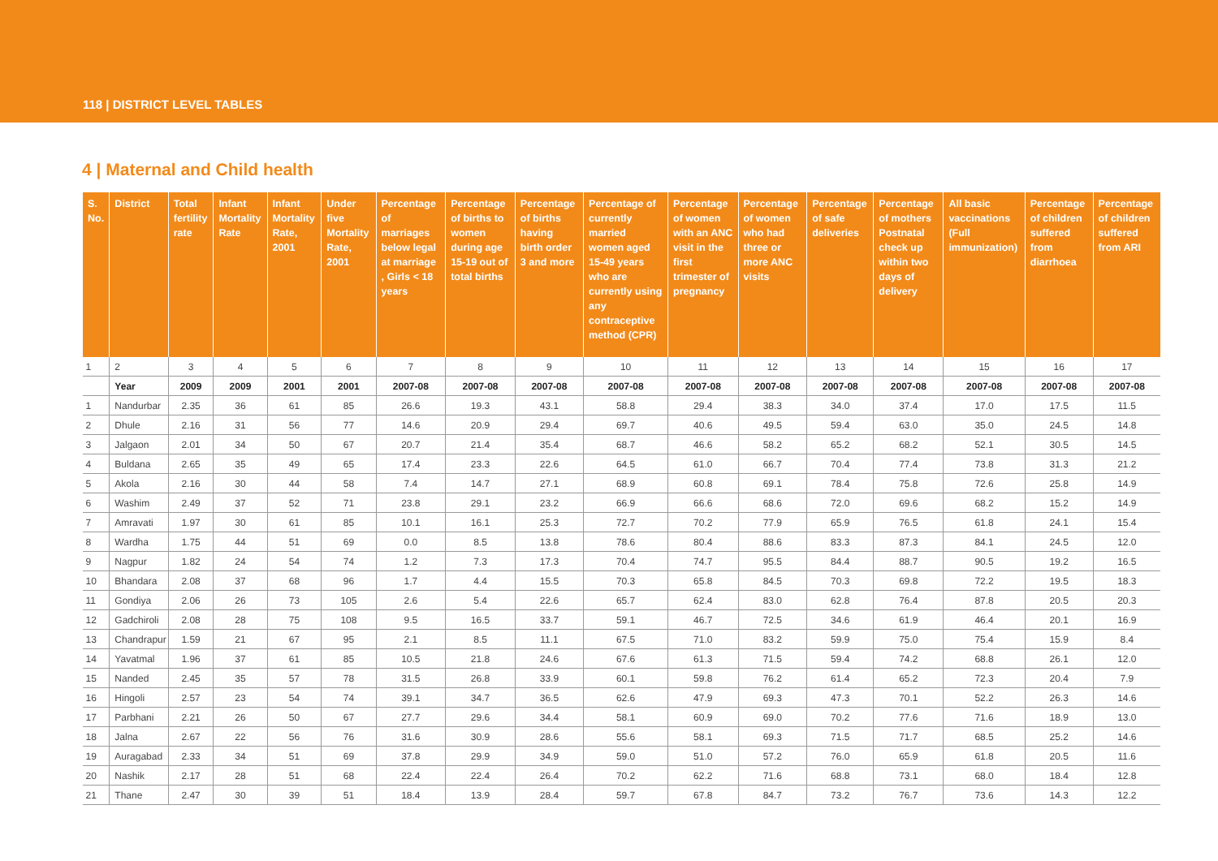118 | DISTRICT LEVEL TABLES
4 | Maternal and Child health
| S. No. | District | Total fertility rate | Infant Mortality Rate | Infant Mortality Rate, 2001 | Under five Mortality Rate, 2001 | Percentage of marriages below legal at marriage , Girls < 18 years | Percentage of births to women during age 15-19 out of total births | Percentage of births having birth order 3 and more | Percentage of currently married women aged 15-49 years who are currently using any contraceptive method (CPR) | Percentage of women with an ANC visit in the first trimester of pregnancy | Percentage of women who had three or more ANC visits | Percentage of safe deliveries | Percentage of mothers Postnatal check up within two days of delivery | All basic vaccinations (Full immunization) | Percentage of children suffered from diarrhoea | Percentage of children suffered from ARI |
| --- | --- | --- | --- | --- | --- | --- | --- | --- | --- | --- | --- | --- | --- | --- | --- | --- |
| 1 | 2 | 3 | 4 | 5 | 6 | 7 | 8 | 9 | 10 | 11 | 12 | 13 | 14 | 15 | 16 | 17 |
| | Year | 2009 | 2009 | 2001 | 2001 | 2007-08 | 2007-08 | 2007-08 | 2007-08 | 2007-08 | 2007-08 | 2007-08 | 2007-08 | 2007-08 | 2007-08 | 2007-08 |
| 1 | Nandurbar | 2.35 | 36 | 61 | 85 | 26.6 | 19.3 | 43.1 | 58.8 | 29.4 | 38.3 | 34.0 | 37.4 | 17.0 | 17.5 | 11.5 |
| 2 | Dhule | 2.16 | 31 | 56 | 77 | 14.6 | 20.9 | 29.4 | 69.7 | 40.6 | 49.5 | 59.4 | 63.0 | 35.0 | 24.5 | 14.8 |
| 3 | Jalgaon | 2.01 | 34 | 50 | 67 | 20.7 | 21.4 | 35.4 | 68.7 | 46.6 | 58.2 | 65.2 | 68.2 | 52.1 | 30.5 | 14.5 |
| 4 | Buldana | 2.65 | 35 | 49 | 65 | 17.4 | 23.3 | 22.6 | 64.5 | 61.0 | 66.7 | 70.4 | 77.4 | 73.8 | 31.3 | 21.2 |
| 5 | Akola | 2.16 | 30 | 44 | 58 | 7.4 | 14.7 | 27.1 | 68.9 | 60.8 | 69.1 | 78.4 | 75.8 | 72.6 | 25.8 | 14.9 |
| 6 | Washim | 2.49 | 37 | 52 | 71 | 23.8 | 29.1 | 23.2 | 66.9 | 66.6 | 68.6 | 72.0 | 69.6 | 68.2 | 15.2 | 14.9 |
| 7 | Amravati | 1.97 | 30 | 61 | 85 | 10.1 | 16.1 | 25.3 | 72.7 | 70.2 | 77.9 | 65.9 | 76.5 | 61.8 | 24.1 | 15.4 |
| 8 | Wardha | 1.75 | 44 | 51 | 69 | 0.0 | 8.5 | 13.8 | 78.6 | 80.4 | 88.6 | 83.3 | 87.3 | 84.1 | 24.5 | 12.0 |
| 9 | Nagpur | 1.82 | 24 | 54 | 74 | 1.2 | 7.3 | 17.3 | 70.4 | 74.7 | 95.5 | 84.4 | 88.7 | 90.5 | 19.2 | 16.5 |
| 10 | Bhandara | 2.08 | 37 | 68 | 96 | 1.7 | 4.4 | 15.5 | 70.3 | 65.8 | 84.5 | 70.3 | 69.8 | 72.2 | 19.5 | 18.3 |
| 11 | Gondiya | 2.06 | 26 | 73 | 105 | 2.6 | 5.4 | 22.6 | 65.7 | 62.4 | 83.0 | 62.8 | 76.4 | 87.8 | 20.5 | 20.3 |
| 12 | Gadchiroli | 2.08 | 28 | 75 | 108 | 9.5 | 16.5 | 33.7 | 59.1 | 46.7 | 72.5 | 34.6 | 61.9 | 46.4 | 20.1 | 16.9 |
| 13 | Chandrapur | 1.59 | 21 | 67 | 95 | 2.1 | 8.5 | 11.1 | 67.5 | 71.0 | 83.2 | 59.9 | 75.0 | 75.4 | 15.9 | 8.4 |
| 14 | Yavatmal | 1.96 | 37 | 61 | 85 | 10.5 | 21.8 | 24.6 | 67.6 | 61.3 | 71.5 | 59.4 | 74.2 | 68.8 | 26.1 | 12.0 |
| 15 | Nanded | 2.45 | 35 | 57 | 78 | 31.5 | 26.8 | 33.9 | 60.1 | 59.8 | 76.2 | 61.4 | 65.2 | 72.3 | 20.4 | 7.9 |
| 16 | Hingoli | 2.57 | 23 | 54 | 74 | 39.1 | 34.7 | 36.5 | 62.6 | 47.9 | 69.3 | 47.3 | 70.1 | 52.2 | 26.3 | 14.6 |
| 17 | Parbhani | 2.21 | 26 | 50 | 67 | 27.7 | 29.6 | 34.4 | 58.1 | 60.9 | 69.0 | 70.2 | 77.6 | 71.6 | 18.9 | 13.0 |
| 18 | Jalna | 2.67 | 22 | 56 | 76 | 31.6 | 30.9 | 28.6 | 55.6 | 58.1 | 69.3 | 71.5 | 71.7 | 68.5 | 25.2 | 14.6 |
| 19 | Auragabad | 2.33 | 34 | 51 | 69 | 37.8 | 29.9 | 34.9 | 59.0 | 51.0 | 57.2 | 76.0 | 65.9 | 61.8 | 20.5 | 11.6 |
| 20 | Nashik | 2.17 | 28 | 51 | 68 | 22.4 | 22.4 | 26.4 | 70.2 | 62.2 | 71.6 | 68.8 | 73.1 | 68.0 | 18.4 | 12.8 |
| 21 | Thane | 2.47 | 30 | 39 | 51 | 18.4 | 13.9 | 28.4 | 59.7 | 67.8 | 84.7 | 73.2 | 76.7 | 73.6 | 14.3 | 12.2 |